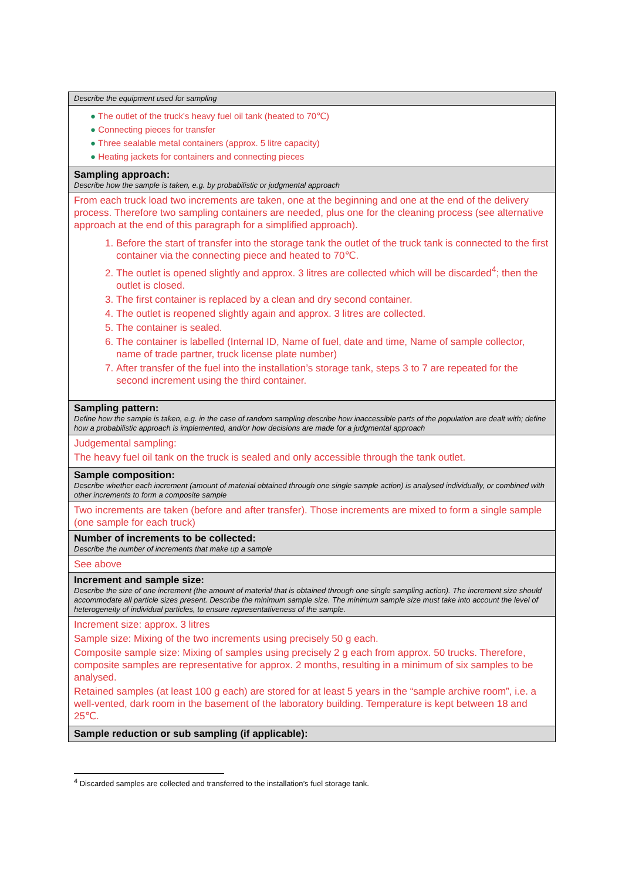| Describe the equipment used for sampling |
| ● The outlet of the truck's heavy fuel oil tank (heated to 70℃) ● Connecting pieces for transfer ● Three sealable metal containers (approx. 5 litre capacity) ● Heating jackets for containers and connecting pieces |
| Sampling approach: Describe how the sample is taken, e.g. by probabilistic or judgmental approach |
| From each truck load two increments are taken, one at the beginning and one at the end of the delivery process. Therefore two sampling containers are needed, plus one for the cleaning process (see alternative approach at the end of this paragraph for a simplified approach). 1. Before the start of transfer into the storage tank the outlet of the truck tank is connected to the first container via the connecting piece and heated to 70℃. 2. The outlet is opened slightly and approx. 3 litres are collected which will be discarded<sup>4</sup>; then the outlet is closed. 3. The first container is replaced by a clean and dry second container. 4. The outlet is reopened slightly again and approx. 3 litres are collected. 5. The container is sealed. 6. The container is labelled (Internal ID, Name of fuel, date and time, Name of sample collector, name of trade partner, truck license plate number) 7. After transfer of the fuel into the installation’s storage tank, steps 3 to 7 are repeated for the second increment using the third container. |
| Sampling pattern: Define how the sample is taken, e.g. in the case of random sampling describe how inaccessible parts of the population are dealt with; define how a probabilistic approach is implemented, and/or how decisions are made for a judgmental approach |
| Judgemental sampling: The heavy fuel oil tank on the truck is sealed and only accessible through the tank outlet. |
| Sample composition: Describe whether each increment (amount of material obtained through one single sample action) is analysed individually, or combined with other increments to form a composite sample |
| Two increments are taken (before and after transfer). Those increments are mixed to form a single sample (one sample for each truck) |
| Number of increments to be collected: Describe the number of increments that make up a sample |
| See above |
| Increment and sample size: Describe the size of one increment (the amount of material that is obtained through one single sampling action). The increment size should accommodate all particle sizes present. Describe the minimum sample size. The minimum sample size must take into account the level of heterogeneity of individual particles, to ensure representativeness of the sample. |
| Increment size: approx. 3 litres Sample size: Mixing of the two increments using precisely 50 g each. Composite sample size: Mixing of samples using precisely 2 g each from approx. 50 trucks. Therefore, composite samples are representative for approx. 2 months, resulting in a minimum of six samples to be analysed. Retained samples (at least 100 g each) are stored for at least 5 years in the “sample archive room”, i.e. a well-vented, dark room in the basement of the laboratory building. Temperature is kept between 18 and 25℃. |
| Sample reduction or sub sampling (if applicable): |
<sup>4</sup> Discarded samples are collected and transferred to the installation’s fuel storage tank.